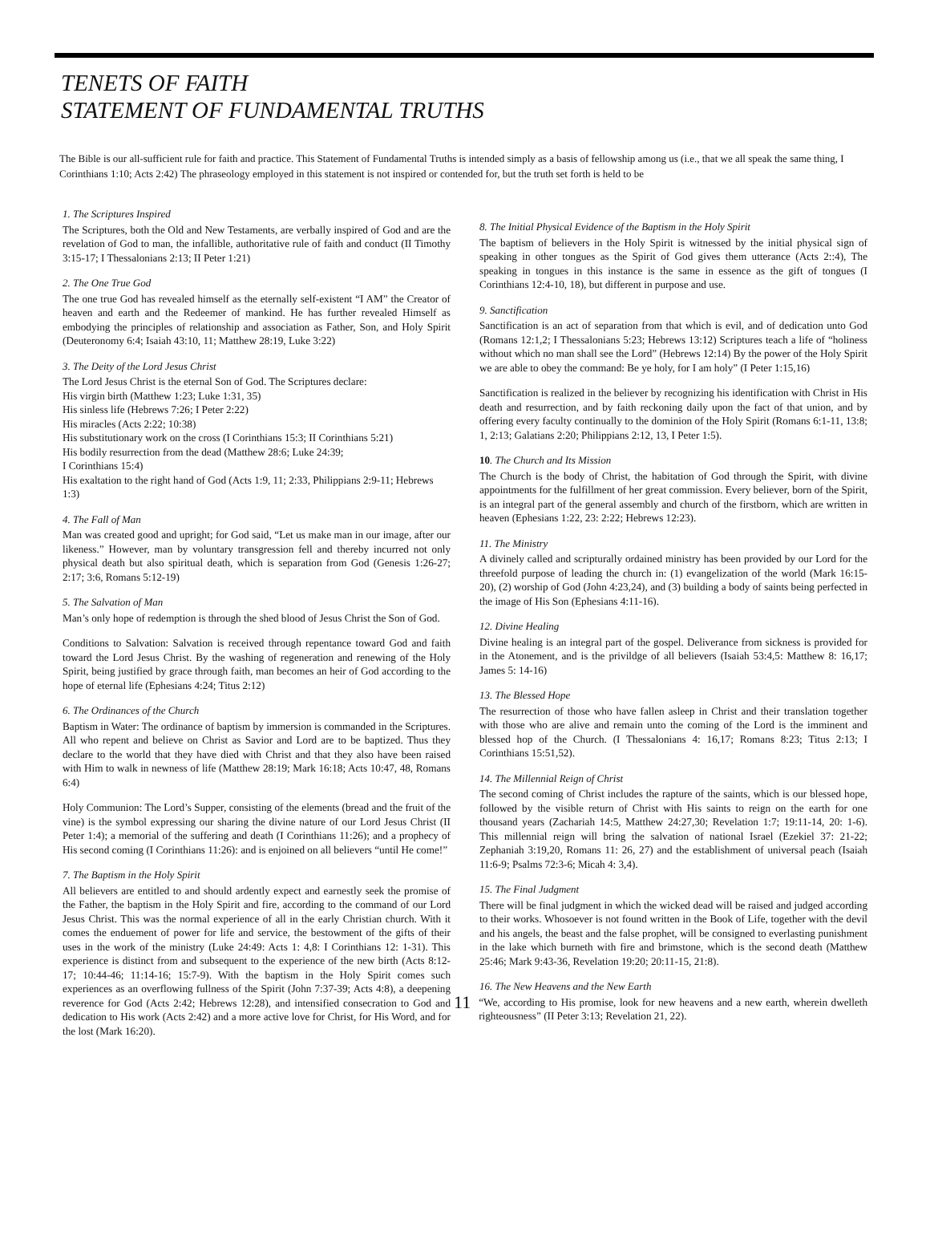TENETS OF FAITH
STATEMENT OF FUNDAMENTAL TRUTHS
The Bible is our all-sufficient rule for faith and practice. This Statement of Fundamental Truths is intended simply as a basis of fellowship among us (i.e., that we all speak the same thing, I Corinthians 1:10; Acts 2:42) The phraseology employed in this statement is not inspired or contended for, but the truth set forth is held to be
1. The Scriptures Inspired
The Scriptures, both the Old and New Testaments, are verbally inspired of God and are the revelation of God to man, the infallible, authoritative rule of faith and conduct (II Timothy 3:15-17; I Thessalonians 2:13; II Peter 1:21)
2. The One True God
The one true God has revealed himself as the eternally self-existent “I AM” the Creator of heaven and earth and the Redeemer of mankind. He has further revealed Himself as embodying the principles of relationship and association as Father, Son, and Holy Spirit (Deuteronomy 6:4; Isaiah 43:10, 11; Matthew 28:19, Luke 3:22)
3. The Deity of the Lord Jesus Christ
The Lord Jesus Christ is the eternal Son of God. The Scriptures declare:
His virgin birth (Matthew 1:23; Luke 1:31, 35)
His sinless life (Hebrews 7:26; I Peter 2:22)
His miracles (Acts 2:22; 10:38)
His substitutionary work on the cross (I Corinthians 15:3; II Corinthians 5:21)
His bodily resurrection from the dead (Matthew 28:6; Luke 24:39;
I Corinthians 15:4)
His exaltation to the right hand of God (Acts 1:9, 11; 2:33, Philippians 2:9-11; Hebrews 1:3)
4. The Fall of Man
Man was created good and upright; for God said, “Let us make man in our image, after our likeness.” However, man by voluntary transgression fell and thereby incurred not only physical death but also spiritual death, which is separation from God (Genesis 1:26-27; 2:17; 3:6, Romans 5:12-19)
5. The Salvation of Man
Man’s only hope of redemption is through the shed blood of Jesus Christ the Son of God.
Conditions to Salvation: Salvation is received through repentance toward God and faith toward the Lord Jesus Christ. By the washing of regeneration and renewing of the Holy Spirit, being justified by grace through faith, man becomes an heir of God according to the hope of eternal life (Ephesians 4:24; Titus 2:12)
6. The Ordinances of the Church
Baptism in Water: The ordinance of baptism by immersion is commanded in the Scriptures. All who repent and believe on Christ as Savior and Lord are to be baptized. Thus they declare to the world that they have died with Christ and that they also have been raised with Him to walk in newness of life (Matthew 28:19; Mark 16:18; Acts 10:47, 48, Romans 6:4)
Holy Communion: The Lord’s Supper, consisting of the elements (bread and the fruit of the vine) is the symbol expressing our sharing the divine nature of our Lord Jesus Christ (II Peter 1:4); a memorial of the suffering and death (I Corinthians 11:26); and a prophecy of His second coming (I Corinthians 11:26): and is enjoined on all believers “until He come!”
7. The Baptism in the Holy Spirit
All believers are entitled to and should ardently expect and earnestly seek the promise of the Father, the baptism in the Holy Spirit and fire, according to the command of our Lord Jesus Christ. This was the normal experience of all in the early Christian church. With it comes the enduement of power for life and service, the bestowment of the gifts of their uses in the work of the ministry (Luke 24:49: Acts 1: 4,8: I Corinthians 12: 1-31). This experience is distinct from and subsequent to the experience of the new birth (Acts 8:12-17; 10:44-46; 11:14-16; 15:7-9). With the baptism in the Holy Spirit comes such experiences as an overflowing fullness of the Spirit (John 7:37-39; Acts 4:8), a deepening reverence for God (Acts 2:42; Hebrews 12:28), and intensified consecration to God and dedication to His work (Acts 2:42) and a more active love for Christ, for His Word, and for the lost (Mark 16:20).
8. The Initial Physical Evidence of the Baptism in the Holy Spirit
The baptism of believers in the Holy Spirit is witnessed by the initial physical sign of speaking in other tongues as the Spirit of God gives them utterance (Acts 2::4), The speaking in tongues in this instance is the same in essence as the gift of tongues (I Corinthians 12:4-10, 18), but different in purpose and use.
9. Sanctification
Sanctification is an act of separation from that which is evil, and of dedication unto God (Romans 12:1,2; I Thessalonians 5:23; Hebrews 13:12) Scriptures teach a life of “holiness without which no man shall see the Lord” (Hebrews 12:14) By the power of the Holy Spirit we are able to obey the command: Be ye holy, for I am holy” (I Peter 1:15,16)
Sanctification is realized in the believer by recognizing his identification with Christ in His death and resurrection, and by faith reckoning daily upon the fact of that union, and by offering every faculty continually to the dominion of the Holy Spirit (Romans 6:1-11, 13:8; 1, 2:13; Galatians 2:20; Philippians 2:12, 13, I Peter 1:5).
10. The Church and Its Mission
The Church is the body of Christ, the habitation of God through the Spirit, with divine appointments for the fulfillment of her great commission. Every believer, born of the Spirit, is an integral part of the general assembly and church of the firstborn, which are written in heaven (Ephesians 1:22, 23: 2:22; Hebrews 12:23).
11. The Ministry
A divinely called and scripturally ordained ministry has been provided by our Lord for the threefold purpose of leading the church in: (1) evangelization of the world (Mark 16:15-20), (2) worship of God (John 4:23,24), and (3) building a body of saints being perfected in the image of His Son (Ephesians 4:11-16).
12. Divine Healing
Divine healing is an integral part of the gospel. Deliverance from sickness is provided for in the Atonement, and is the privildge of all believers (Isaiah 53:4,5: Matthew 8: 16,17; James 5: 14-16)
13. The Blessed Hope
The resurrection of those who have fallen asleep in Christ and their translation together with those who are alive and remain unto the coming of the Lord is the imminent and blessed hop of the Church. (I Thessalonians 4: 16,17; Romans 8:23; Titus 2:13; I Corinthians 15:51,52).
14. The Millennial Reign of Christ
The second coming of Christ includes the rapture of the saints, which is our blessed hope, followed by the visible return of Christ with His saints to reign on the earth for one thousand years (Zachariah 14:5, Matthew 24:27,30; Revelation 1:7; 19:11-14, 20: 1-6). This millennial reign will bring the salvation of national Israel (Ezekiel 37: 21-22; Zephaniah 3:19,20, Romans 11: 26, 27) and the establishment of universal peach (Isaiah 11:6-9; Psalms 72:3-6; Micah 4: 3,4).
15. The Final Judgment
There will be final judgment in which the wicked dead will be raised and judged according to their works. Whosoever is not found written in the Book of Life, together with the devil and his angels, the beast and the false prophet, will be consigned to everlasting punishment in the lake which burneth with fire and brimstone, which is the second death (Matthew 25:46; Mark 9:43-36, Revelation 19:20; 20:11-15, 21:8).
16. The New Heavens and the New Earth
11 “We, according to His promise, look for new heavens and a new earth, wherein dwelleth righteousness” (II Peter 3:13; Revelation 21, 22).